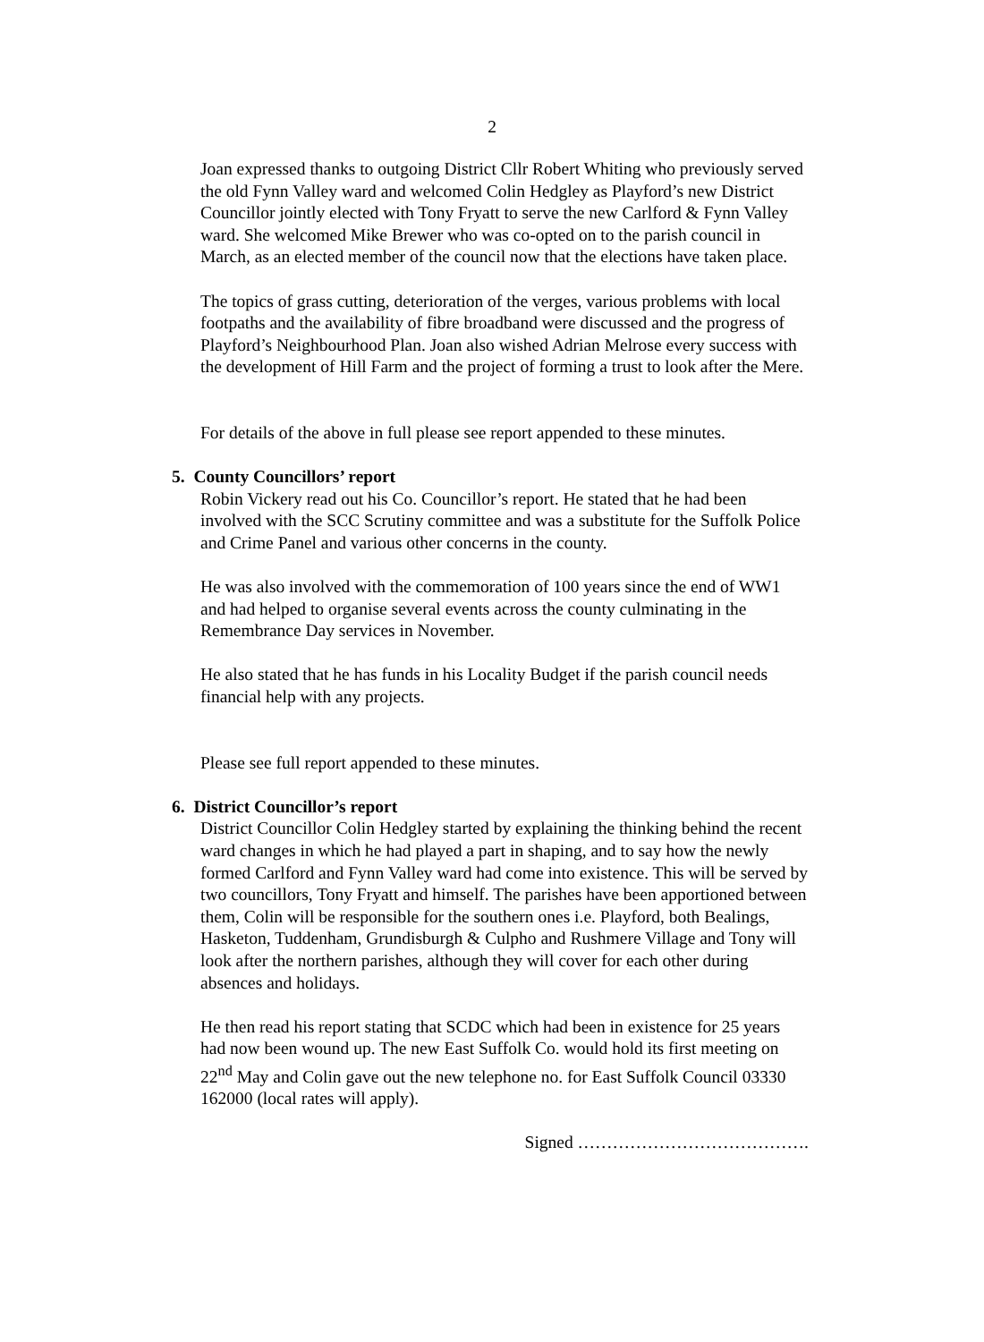2
Joan expressed thanks to outgoing District Cllr Robert Whiting who previously served the old Fynn Valley ward and welcomed Colin Hedgley as Playford’s new District Councillor jointly elected with Tony Fryatt to serve the new Carlford & Fynn Valley ward. She welcomed Mike Brewer who was co-opted on to the parish council in March, as an elected member of the council now that the elections have taken place.
The topics of grass cutting, deterioration of the verges, various problems with local footpaths and the availability of fibre broadband were discussed and the progress of Playford’s Neighbourhood Plan. Joan also wished Adrian Melrose every success with the development of Hill Farm and the project of forming a trust to look after the Mere.
For details of the above in full please see report appended to these minutes.
5. County Councillors’ report
Robin Vickery read out his Co. Councillor’s report. He stated that he had been involved with the SCC Scrutiny committee and was a substitute for the Suffolk Police and Crime Panel and various other concerns in the county.
He was also involved with the commemoration of 100 years since the end of WW1 and had helped to organise several events across the county culminating in the Remembrance Day services in November.
He also stated that he has funds in his Locality Budget if the parish council needs financial help with any projects.
Please see full report appended to these minutes.
6. District Councillor’s report
District Councillor Colin Hedgley started by explaining the thinking behind the recent ward changes in which he had played a part in shaping, and to say how the newly formed Carlford and Fynn Valley ward had come into existence. This will be served by two councillors, Tony Fryatt and himself. The parishes have been apportioned between them, Colin will be responsible for the southern ones i.e. Playford, both Bealings, Hasketon, Tuddenham, Grundisburgh & Culpho and Rushmere Village and Tony will look after the northern parishes, although they will cover for each other during absences and holidays.
He then read his report stating that SCDC which had been in existence for 25 years had now been wound up. The new East Suffolk Co. would hold its first meeting on 22<sup>nd</sup> May and Colin gave out the new telephone no. for East Suffolk Council 03330 162000 (local rates will apply).
Signed ………………………………….